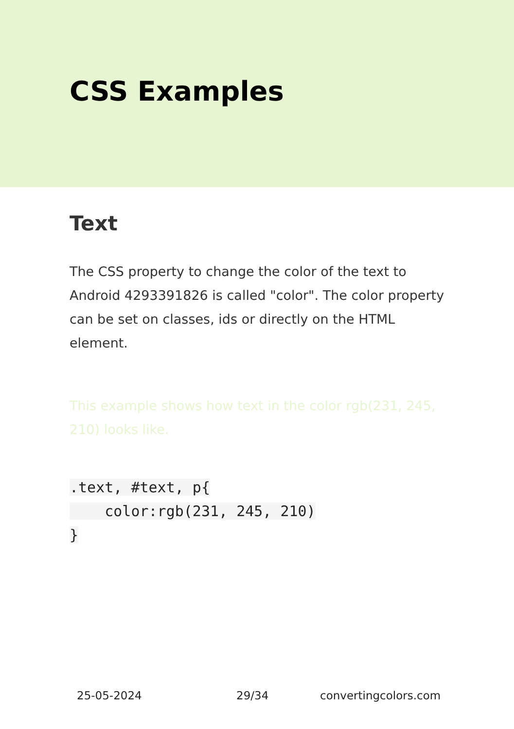CSS Examples
Text
The CSS property to change the color of the text to Android 4293391826 is called "color". The color property can be set on classes, ids or directly on the HTML element.
This example shows how text in the color rgb(231, 245, 210) looks like.
.text, #text, p{
    color:rgb(231, 245, 210)
}
25-05-2024 29/34 convertingcolors.com